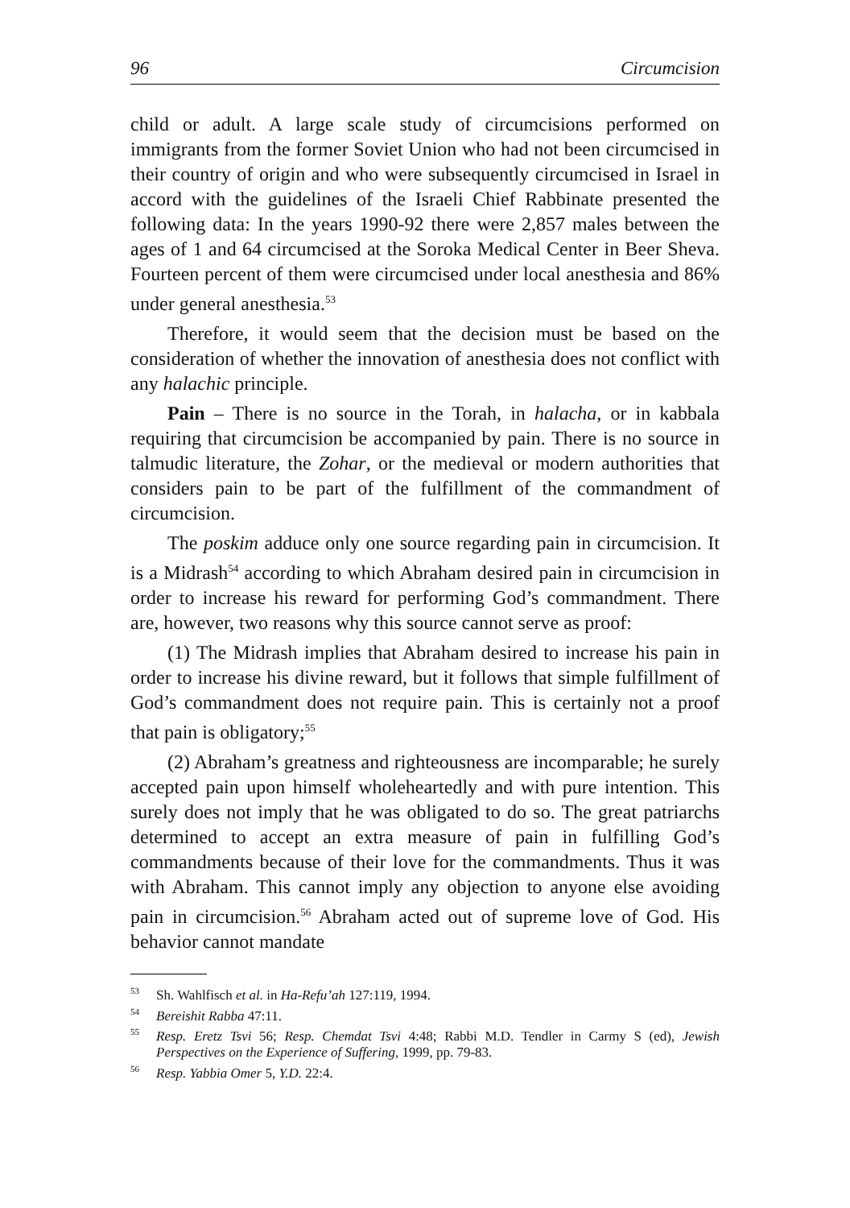96 Circumcision
child or adult. A large scale study of circumcisions performed on immigrants from the former Soviet Union who had not been circumcised in their country of origin and who were subsequently circumcised in Israel in accord with the guidelines of the Israeli Chief Rabbinate presented the following data: In the years 1990-92 there were 2,857 males between the ages of 1 and 64 circumcised at the Soroka Medical Center in Beer Sheva. Fourteen percent of them were circumcised under local anesthesia and 86% under general anesthesia.<sup>53</sup>
Therefore, it would seem that the decision must be based on the consideration of whether the innovation of anesthesia does not conflict with any halachic principle.
Pain – There is no source in the Torah, in halacha, or in kabbala requiring that circumcision be accompanied by pain. There is no source in talmudic literature, the Zohar, or the medieval or modern authorities that considers pain to be part of the fulfillment of the commandment of circumcision.
The poskim adduce only one source regarding pain in circumcision. It is a Midrash<sup>54</sup> according to which Abraham desired pain in circumcision in order to increase his reward for performing God’s commandment. There are, however, two reasons why this source cannot serve as proof:
(1) The Midrash implies that Abraham desired to increase his pain in order to increase his divine reward, but it follows that simple fulfillment of God’s commandment does not require pain. This is certainly not a proof that pain is obligatory;<sup>55</sup>
(2) Abraham’s greatness and righteousness are incomparable; he surely accepted pain upon himself wholeheartedly and with pure intention. This surely does not imply that he was obligated to do so. The great patriarchs determined to accept an extra measure of pain in fulfilling God’s commandments because of their love for the commandments. Thus it was with Abraham. This cannot imply any objection to anyone else avoiding pain in circumcision.<sup>56</sup> Abraham acted out of supreme love of God. His behavior cannot mandate
<sup>53</sup> Sh. Wahlfisch et al. in Ha-Refu’ah 127:119, 1994.
<sup>54</sup> Bereishit Rabba 47:11.
<sup>55</sup> Resp. Eretz Tsvi 56; Resp. Chemdat Tsvi 4:48; Rabbi M.D. Tendler in Carmy S (ed), Jewish Perspectives on the Experience of Suffering, 1999, pp. 79-83.
<sup>56</sup> Resp. Yabbia Omer 5, Y.D. 22:4.